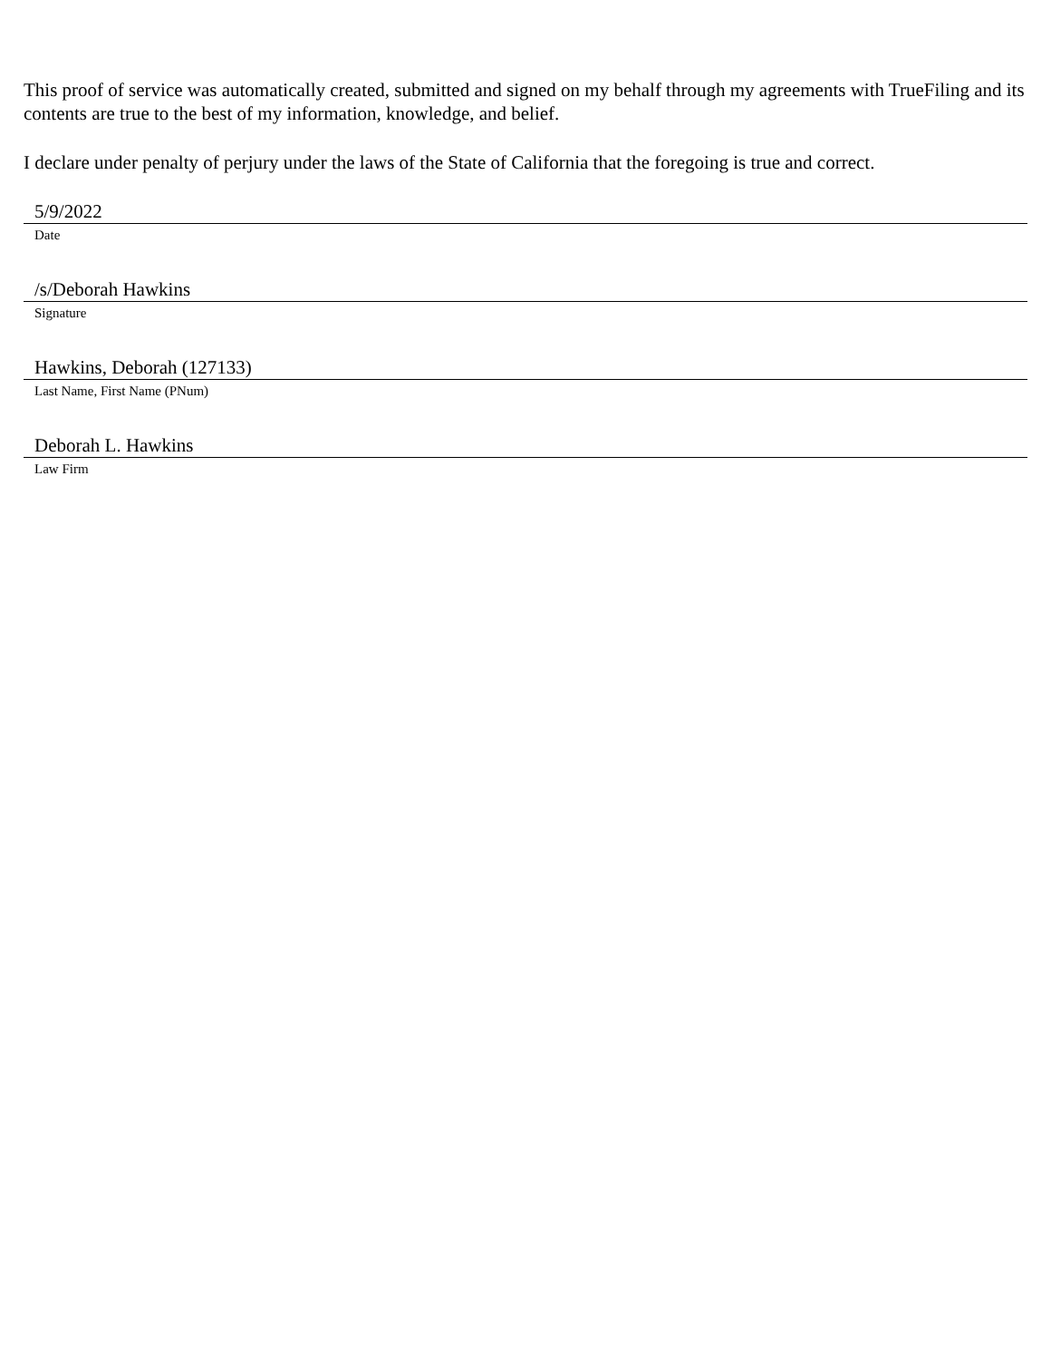This proof of service was automatically created, submitted and signed on my behalf through my agreements with TrueFiling and its contents are true to the best of my information, knowledge, and belief.
I declare under penalty of perjury under the laws of the State of California that the foregoing is true and correct.
5/9/2022
Date
/s/Deborah Hawkins
Signature
Hawkins, Deborah (127133)
Last Name, First Name (PNum)
Deborah L. Hawkins
Law Firm